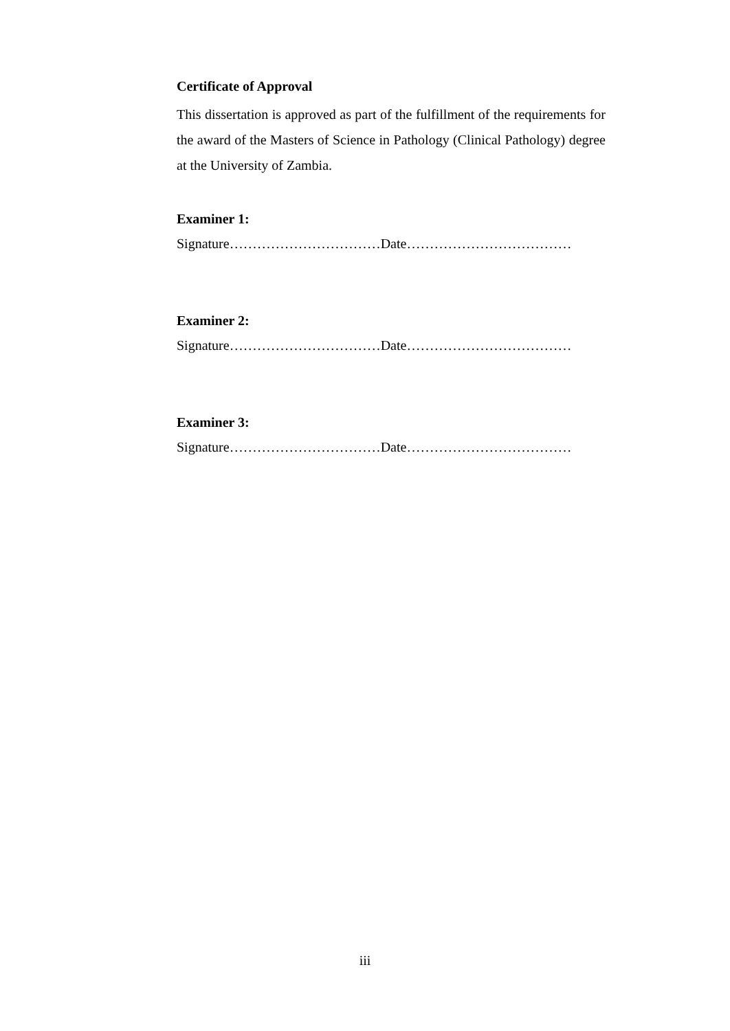Certificate of Approval
This dissertation is approved as part of the fulfillment of the requirements for the award of the Masters of Science in Pathology (Clinical Pathology) degree at the University of Zambia.
Examiner 1:
Signature……………………………Date………………………………
Examiner 2:
Signature……………………………Date………………………………
Examiner 3:
Signature……………………………Date………………………………
iii